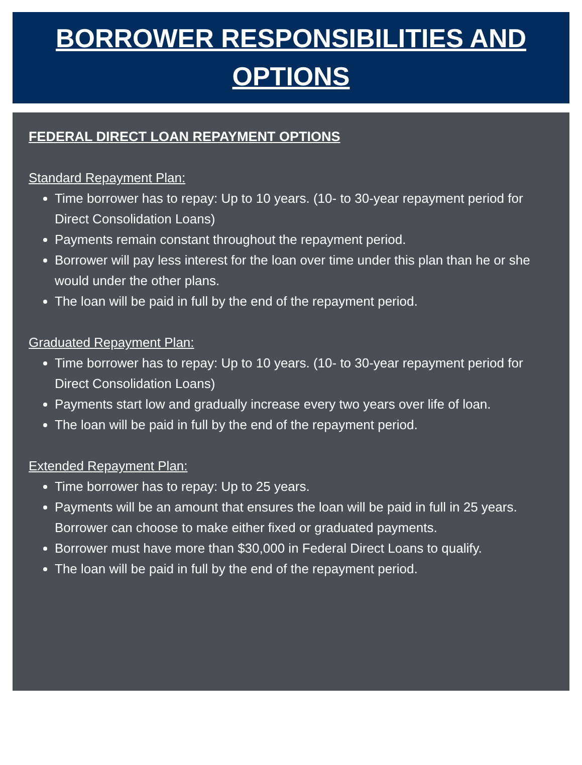BORROWER RESPONSIBILITIES AND OPTIONS
FEDERAL DIRECT LOAN REPAYMENT OPTIONS
Standard Repayment Plan:
Time borrower has to repay: Up to 10 years. (10- to 30-year repayment period for Direct Consolidation Loans)
Payments remain constant throughout the repayment period.
Borrower will pay less interest for the loan over time under this plan than he or she would under the other plans.
The loan will be paid in full by the end of the repayment period.
Graduated Repayment Plan:
Time borrower has to repay: Up to 10 years. (10- to 30-year repayment period for Direct Consolidation Loans)
Payments start low and gradually increase every two years over life of loan.
The loan will be paid in full by the end of the repayment period.
Extended Repayment Plan:
Time borrower has to repay: Up to 25 years.
Payments will be an amount that ensures the loan will be paid in full in 25 years. Borrower can choose to make either fixed or graduated payments.
Borrower must have more than $30,000 in Federal Direct Loans to qualify.
The loan will be paid in full by the end of the repayment period.